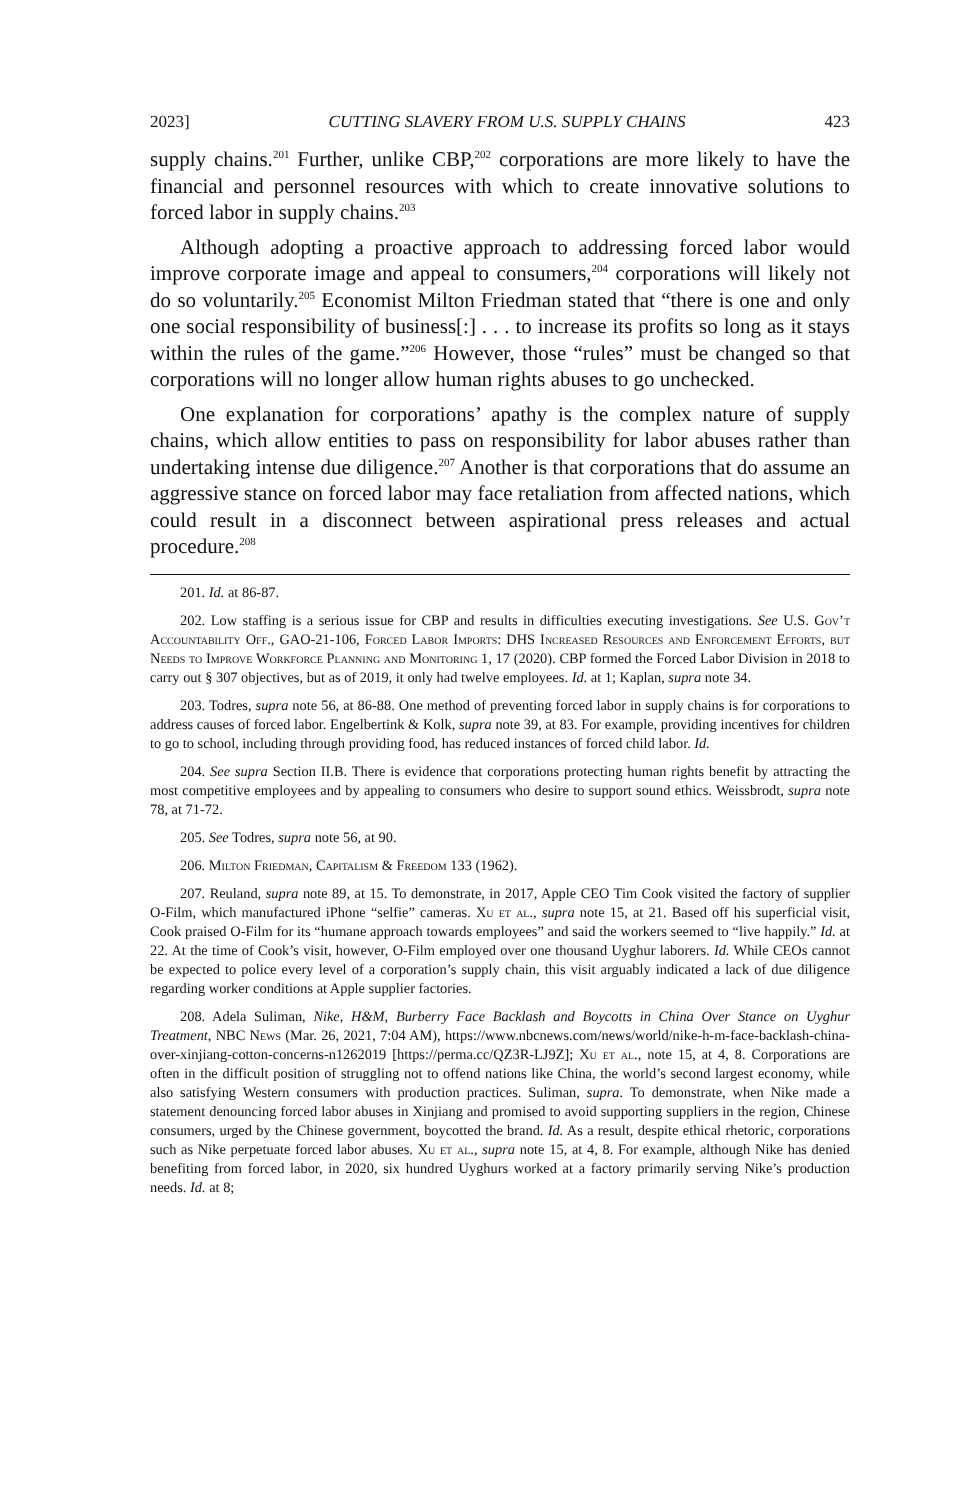2023] CUTTING SLAVERY FROM U.S. SUPPLY CHAINS 423
supply chains.<sup>201</sup> Further, unlike CBP,<sup>202</sup> corporations are more likely to have the financial and personnel resources with which to create innovative solutions to forced labor in supply chains.<sup>203</sup>
Although adopting a proactive approach to addressing forced labor would improve corporate image and appeal to consumers,<sup>204</sup> corporations will likely not do so voluntarily.<sup>205</sup> Economist Milton Friedman stated that “there is one and only one social responsibility of business[:] . . . to increase its profits so long as it stays within the rules of the game.”<sup>206</sup> However, those “rules” must be changed so that corporations will no longer allow human rights abuses to go unchecked.
One explanation for corporations’ apathy is the complex nature of supply chains, which allow entities to pass on responsibility for labor abuses rather than undertaking intense due diligence.<sup>207</sup> Another is that corporations that do assume an aggressive stance on forced labor may face retaliation from affected nations, which could result in a disconnect between aspirational press releases and actual procedure.<sup>208</sup>
201. Id. at 86-87.
202. Low staffing is a serious issue for CBP and results in difficulties executing investigations. See U.S. Gov’t Accountability Off., GAO-21-106, Forced Labor Imports: DHS Increased Resources and Enforcement Efforts, but Needs to Improve Workforce Planning and Monitoring 1, 17 (2020). CBP formed the Forced Labor Division in 2018 to carry out § 307 objectives, but as of 2019, it only had twelve employees. Id. at 1; Kaplan, supra note 34.
203. Todres, supra note 56, at 86-88. One method of preventing forced labor in supply chains is for corporations to address causes of forced labor. Engelbertink & Kolk, supra note 39, at 83. For example, providing incentives for children to go to school, including through providing food, has reduced instances of forced child labor. Id.
204. See supra Section II.B. There is evidence that corporations protecting human rights benefit by attracting the most competitive employees and by appealing to consumers who desire to support sound ethics. Weissbrodt, supra note 78, at 71-72.
205. See Todres, supra note 56, at 90.
206. Milton Friedman, Capitalism & Freedom 133 (1962).
207. Reuland, supra note 89, at 15. To demonstrate, in 2017, Apple CEO Tim Cook visited the factory of supplier O-Film, which manufactured iPhone “selfie” cameras. Xu et al., supra note 15, at 21. Based off his superficial visit, Cook praised O-Film for its “humane approach towards employees” and said the workers seemed to “live happily.” Id. at 22. At the time of Cook’s visit, however, O-Film employed over one thousand Uyghur laborers. Id. While CEOs cannot be expected to police every level of a corporation’s supply chain, this visit arguably indicated a lack of due diligence regarding worker conditions at Apple supplier factories.
208. Adela Suliman, Nike, H&M, Burberry Face Backlash and Boycotts in China Over Stance on Uyghur Treatment, NBC News (Mar. 26, 2021, 7:04 AM), https://www.nbcnews.com/news/world/nike-h-m-face-backlash-china-over-xinjiang-cotton-concerns-n1262019 [https://perma.cc/QZ3R-LJ9Z]; Xu et al., note 15, at 4, 8. Corporations are often in the difficult position of struggling not to offend nations like China, the world’s second largest economy, while also satisfying Western consumers with production practices. Suliman, supra. To demonstrate, when Nike made a statement denouncing forced labor abuses in Xinjiang and promised to avoid supporting suppliers in the region, Chinese consumers, urged by the Chinese government, boycotted the brand. Id. As a result, despite ethical rhetoric, corporations such as Nike perpetuate forced labor abuses. Xu et al., supra note 15, at 4, 8. For example, although Nike has denied benefiting from forced labor, in 2020, six hundred Uyghurs worked at a factory primarily serving Nike’s production needs. Id. at 8;